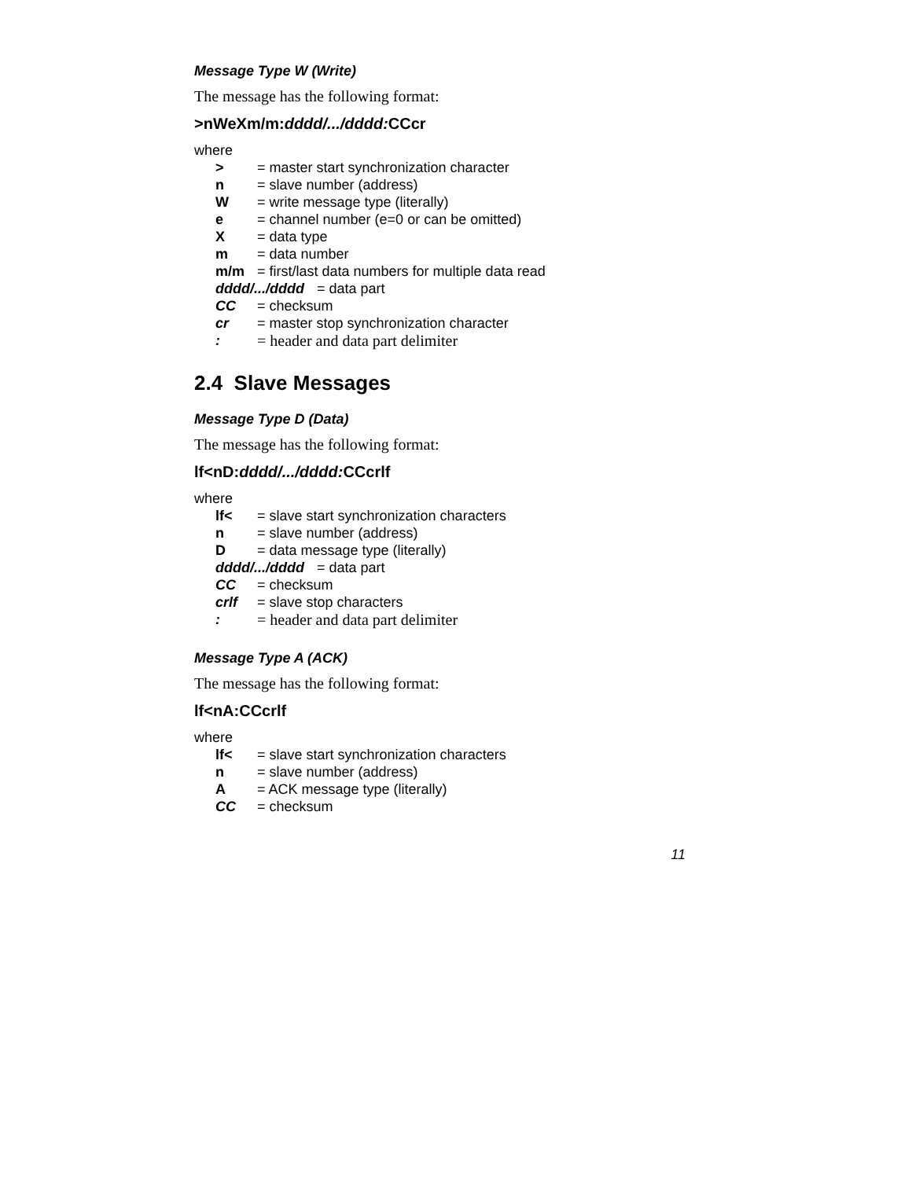Message Type W (Write)
The message has the following format:
>nWeXm/m:dddd/.../dddd: CCcr
where
> = master start synchronization character
n = slave number (address)
W = write message type (literally)
e = channel number (e=0 or can be omitted)
X = data type
m = data number
m/m = first/last data numbers for multiple data read
dddd/.../dddd = data part
CC = checksum
cr = master stop synchronization character
: = header and data part delimiter
2.4 Slave Messages
Message Type D (Data)
The message has the following format:
lf<nD:dddd/.../dddd: CCcrlf
where
lf< = slave start synchronization characters
n = slave number (address)
D = data message type (literally)
dddd/.../dddd = data part
CC = checksum
crlf = slave stop characters
: = header and data part delimiter
Message Type A (ACK)
The message has the following format:
lf<nA:CCcrlf
where
lf< = slave start synchronization characters
n = slave number (address)
A = ACK message type (literally)
CC = checksum
11